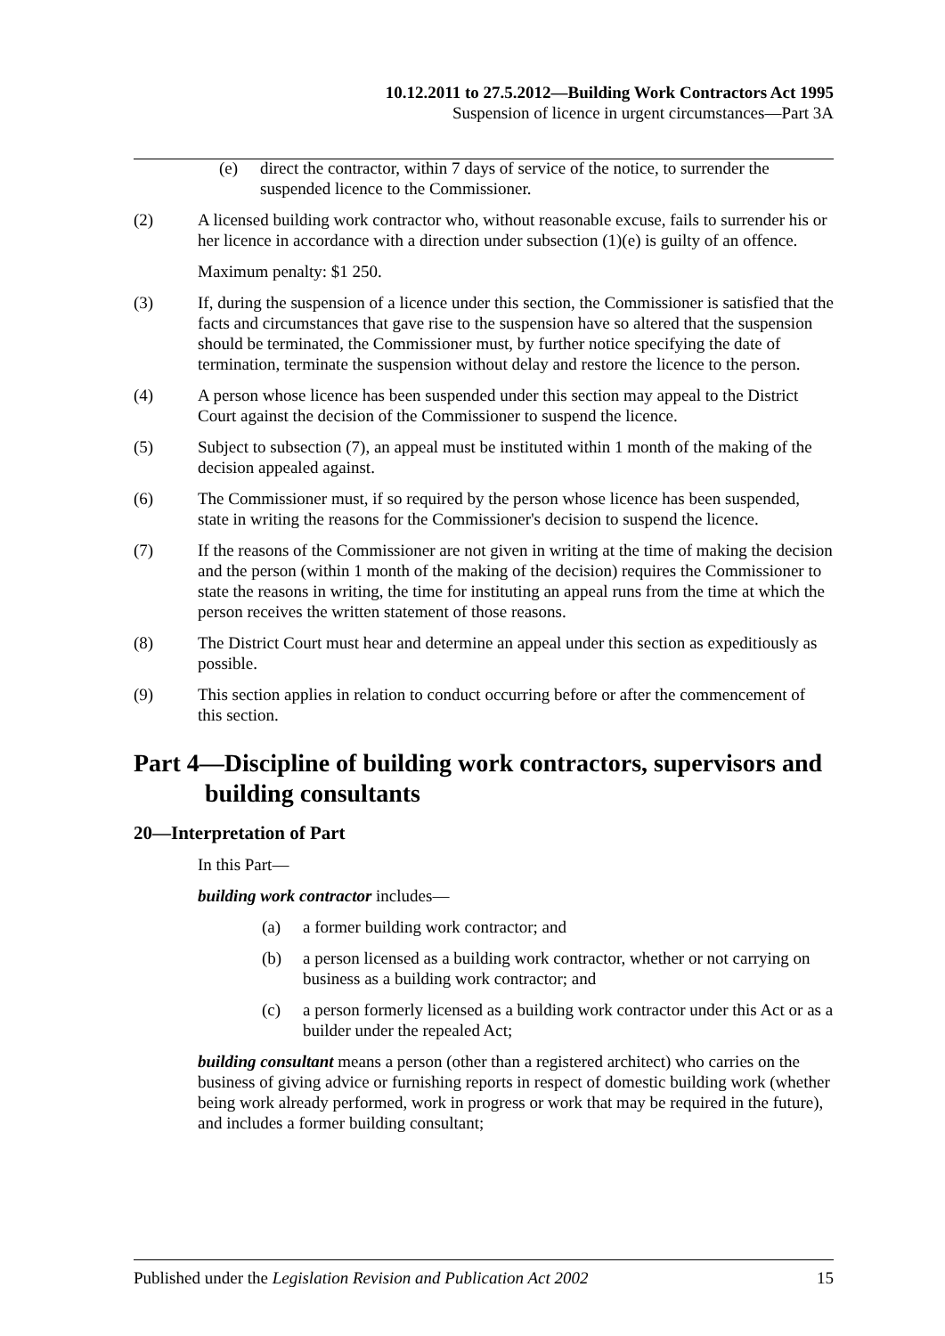10.12.2011 to 27.5.2012—Building Work Contractors Act 1995
Suspension of licence in urgent circumstances—Part 3A
(e) direct the contractor, within 7 days of service of the notice, to surrender the suspended licence to the Commissioner.
(2) A licensed building work contractor who, without reasonable excuse, fails to surrender his or her licence in accordance with a direction under subsection (1)(e) is guilty of an offence.
Maximum penalty: $1 250.
(3) If, during the suspension of a licence under this section, the Commissioner is satisfied that the facts and circumstances that gave rise to the suspension have so altered that the suspension should be terminated, the Commissioner must, by further notice specifying the date of termination, terminate the suspension without delay and restore the licence to the person.
(4) A person whose licence has been suspended under this section may appeal to the District Court against the decision of the Commissioner to suspend the licence.
(5) Subject to subsection (7), an appeal must be instituted within 1 month of the making of the decision appealed against.
(6) The Commissioner must, if so required by the person whose licence has been suspended, state in writing the reasons for the Commissioner's decision to suspend the licence.
(7) If the reasons of the Commissioner are not given in writing at the time of making the decision and the person (within 1 month of the making of the decision) requires the Commissioner to state the reasons in writing, the time for instituting an appeal runs from the time at which the person receives the written statement of those reasons.
(8) The District Court must hear and determine an appeal under this section as expeditiously as possible.
(9) This section applies in relation to conduct occurring before or after the commencement of this section.
Part 4—Discipline of building work contractors, supervisors and building consultants
20—Interpretation of Part
In this Part—
building work contractor includes—
(a) a former building work contractor; and
(b) a person licensed as a building work contractor, whether or not carrying on business as a building work contractor; and
(c) a person formerly licensed as a building work contractor under this Act or as a builder under the repealed Act;
building consultant means a person (other than a registered architect) who carries on the business of giving advice or furnishing reports in respect of domestic building work (whether being work already performed, work in progress or work that may be required in the future), and includes a former building consultant;
Published under the Legislation Revision and Publication Act 2002 15